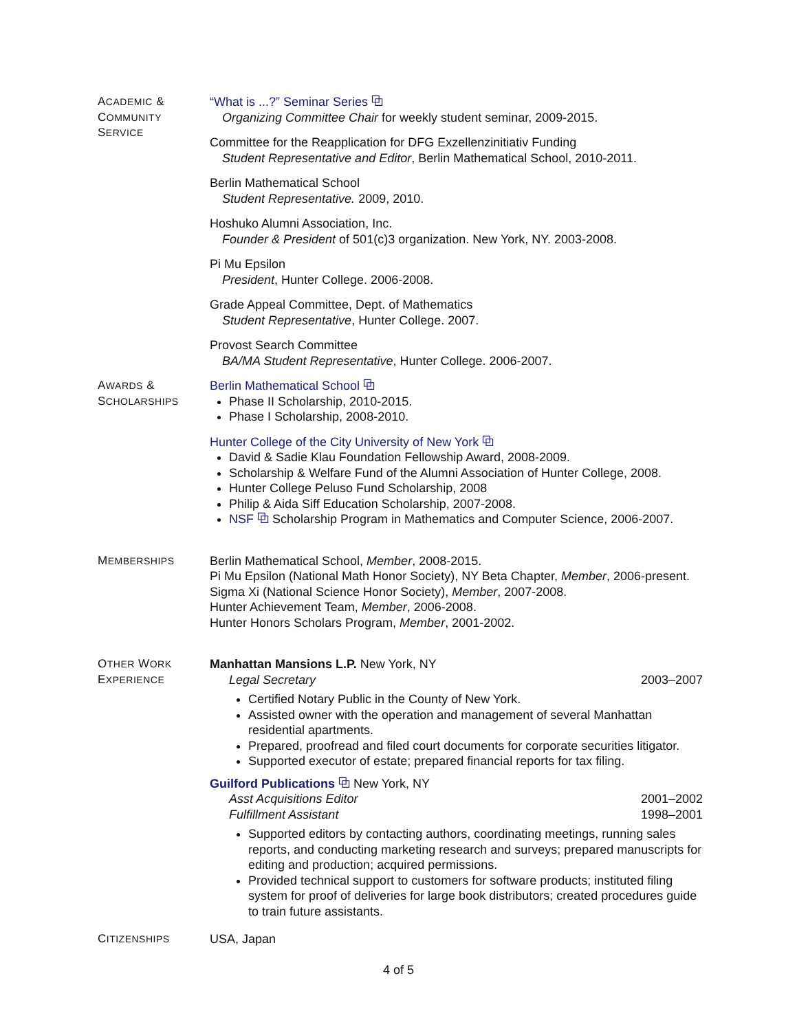ACADEMIC &
COMMUNITY
SERVICE
“What is ...?” Seminar Series ⧉
Organizing Committee Chair for weekly student seminar, 2009-2015.
Committee for the Reapplication for DFG Exzellenzinitiativ Funding
Student Representative and Editor, Berlin Mathematical School, 2010-2011.
Berlin Mathematical School
Student Representative. 2009, 2010.
Hoshuko Alumni Association, Inc.
Founder & President of 501(c)3 organization. New York, NY. 2003-2008.
Pi Mu Epsilon
President, Hunter College. 2006-2008.
Grade Appeal Committee, Dept. of Mathematics
Student Representative, Hunter College. 2007.
Provost Search Committee
BA/MA Student Representative, Hunter College. 2006-2007.
AWARDS &
SCHOLARSHIPS
Berlin Mathematical School ⧉
Phase II Scholarship, 2010-2015.
Phase I Scholarship, 2008-2010.
Hunter College of the City University of New York ⧉
David & Sadie Klau Foundation Fellowship Award, 2008-2009.
Scholarship & Welfare Fund of the Alumni Association of Hunter College, 2008.
Hunter College Peluso Fund Scholarship, 2008
Philip & Aida Siff Education Scholarship, 2007-2008.
NSF ⧉ Scholarship Program in Mathematics and Computer Science, 2006-2007.
MEMBERSHIPS
Berlin Mathematical School, Member, 2008-2015.
Pi Mu Epsilon (National Math Honor Society), NY Beta Chapter, Member, 2006-present.
Sigma Xi (National Science Honor Society), Member, 2007-2008.
Hunter Achievement Team, Member, 2006-2008.
Hunter Honors Scholars Program, Member, 2001-2002.
OTHER WORK
EXPERIENCE
Manhattan Mansions L.P. New York, NY
Legal Secretary 2003–2007
Certified Notary Public in the County of New York.
Assisted owner with the operation and management of several Manhattan residential apartments.
Prepared, proofread and filed court documents for corporate securities litigator.
Supported executor of estate; prepared financial reports for tax filing.
Guilford Publications ⧉ New York, NY
Asst Acquisitions Editor 2001–2002
Fulfillment Assistant 1998–2001
Supported editors by contacting authors, coordinating meetings, running sales reports, and conducting marketing research and surveys; prepared manuscripts for editing and production; acquired permissions.
Provided technical support to customers for software products; instituted filing system for proof of deliveries for large book distributors; created procedures guide to train future assistants.
CITIZENSHIPS
USA, Japan
4 of 5